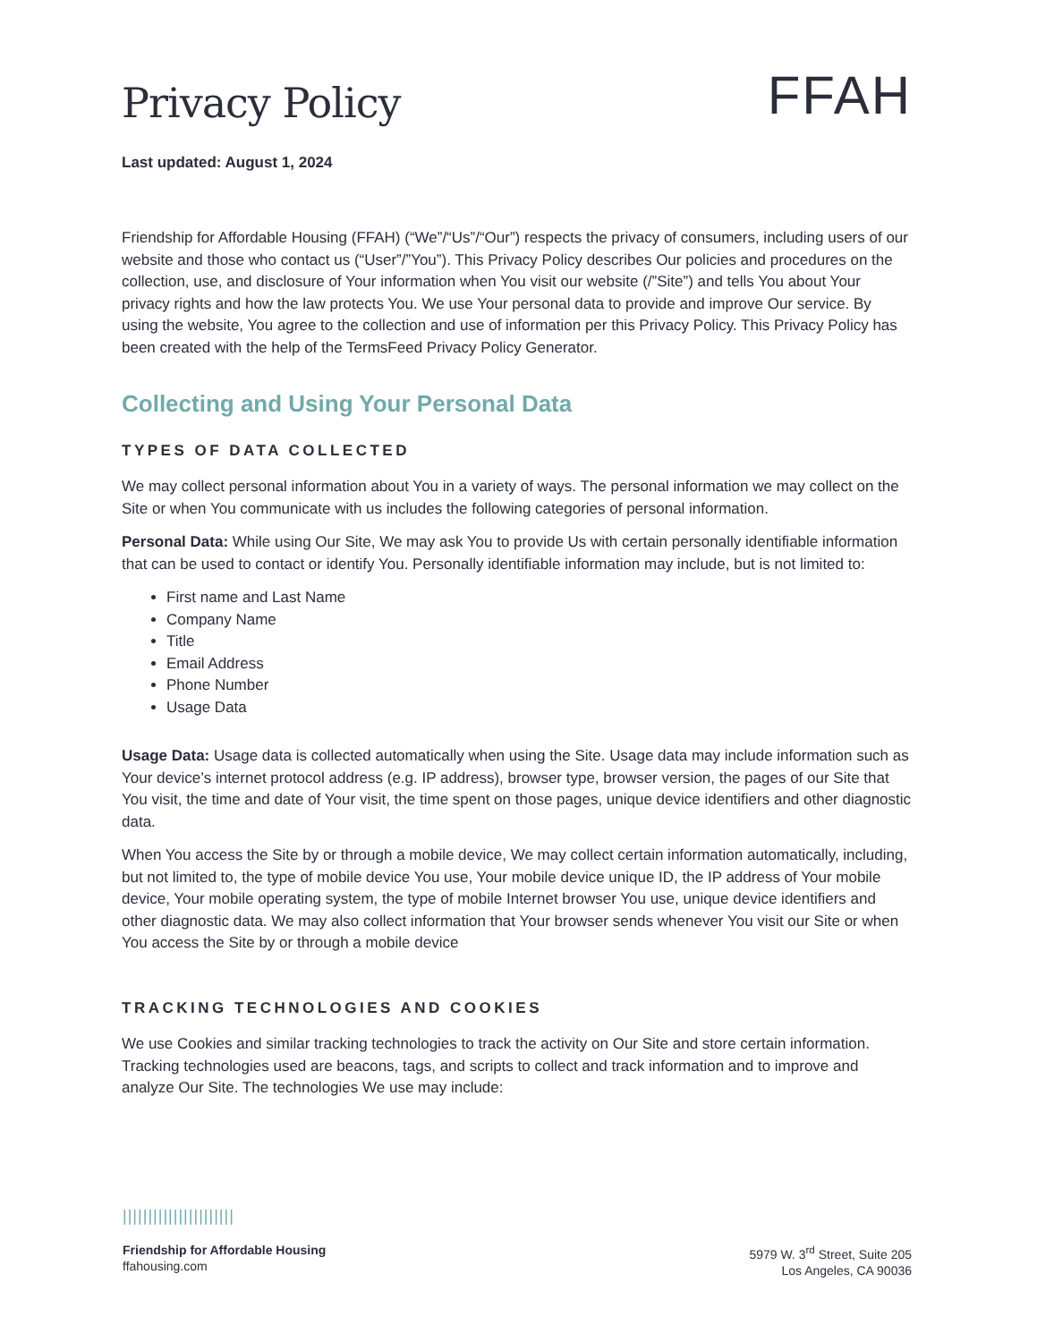Privacy Policy
FFAH
Last updated: August 1, 2024
Friendship for Affordable Housing (FFAH) (“We”/“Us”/“Our”) respects the privacy of consumers, including users of our website and those who contact us (“User”/”You”). This Privacy Policy describes Our policies and procedures on the collection, use, and disclosure of Your information when You visit our website (/”Site”) and tells You about Your privacy rights and how the law protects You. We use Your personal data to provide and improve Our service. By using the website, You agree to the collection and use of information per this Privacy Policy. This Privacy Policy has been created with the help of the TermsFeed Privacy Policy Generator.
Collecting and Using Your Personal Data
TYPES OF DATA COLLECTED
We may collect personal information about You in a variety of ways. The personal information we may collect on the Site or when You communicate with us includes the following categories of personal information.
Personal Data: While using Our Site, We may ask You to provide Us with certain personally identifiable information that can be used to contact or identify You. Personally identifiable information may include, but is not limited to:
First name and Last Name
Company Name
Title
Email Address
Phone Number
Usage Data
Usage Data: Usage data is collected automatically when using the Site. Usage data may include information such as Your device’s internet protocol address (e.g. IP address), browser type, browser version, the pages of our Site that You visit, the time and date of Your visit, the time spent on those pages, unique device identifiers and other diagnostic data.
When You access the Site by or through a mobile device, We may collect certain information automatically, including, but not limited to, the type of mobile device You use, Your mobile device unique ID, the IP address of Your mobile device, Your mobile operating system, the type of mobile Internet browser You use, unique device identifiers and other diagnostic data. We may also collect information that Your browser sends whenever You visit our Site or when You access the Site by or through a mobile device
TRACKING TECHNOLOGIES AND COOKIES
We use Cookies and similar tracking technologies to track the activity on Our Site and store certain information. Tracking technologies used are beacons, tags, and scripts to collect and track information and to improve and analyze Our Site. The technologies We use may include:
||||||||||||||||||||||
Friendship for Affordable Housing
ffahousing.com
5979 W. 3<sup>rd</sup> Street, Suite 205
Los Angeles, CA 90036